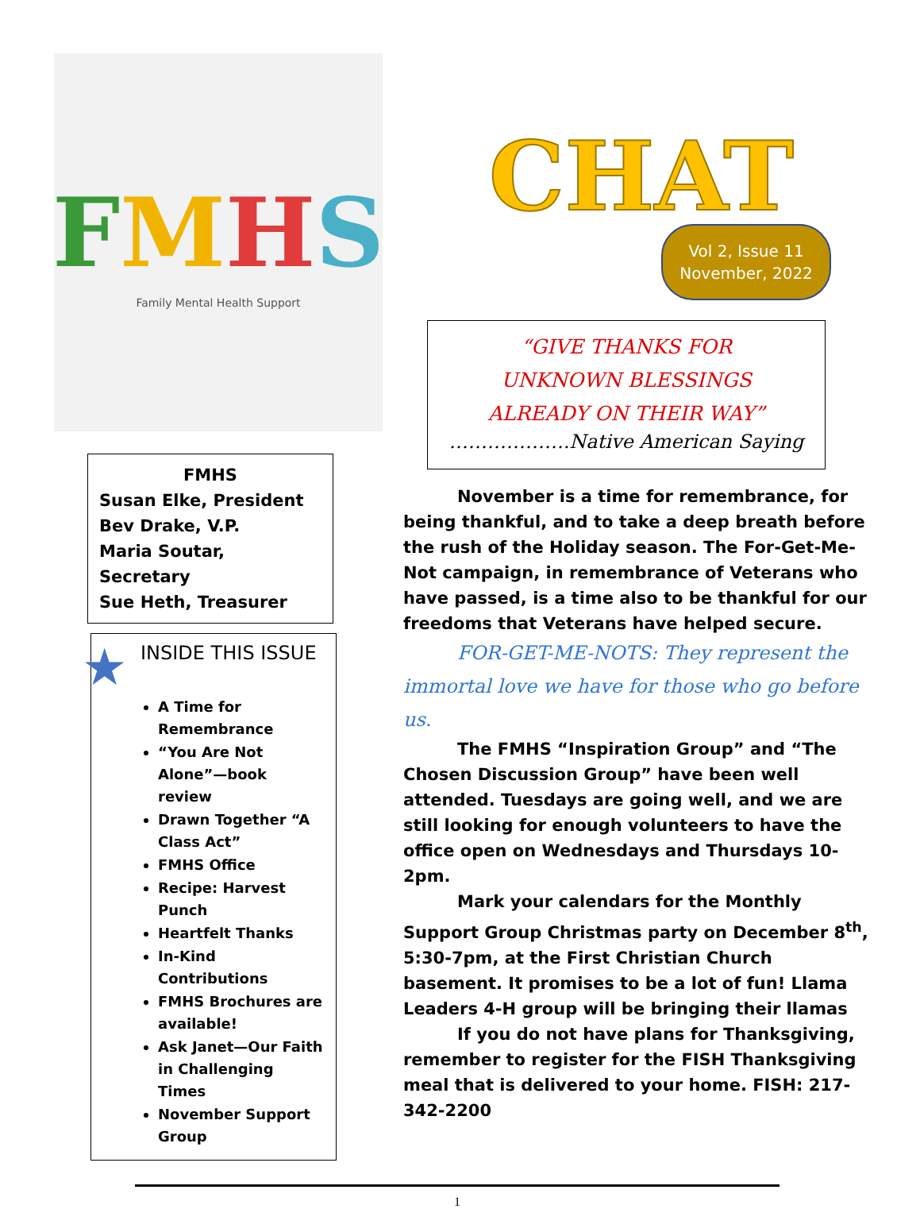FMHS
Family Mental Health Support
FMHS
Susan Elke, President
Bev Drake, V.P.
Maria Soutar, Secretary
Sue Heth, Treasurer
★
INSIDE THIS ISSUE
A Time for Remembrance
“You Are Not Alone”—book review
Drawn Together “A Class Act”
FMHS Office
Recipe: Harvest Punch
Heartfelt Thanks
In-Kind Contributions
FMHS Brochures are available!
Ask Janet—Our Faith in Challenging Times
November Support Group
CHAT
Vol 2, Issue 11
November, 2022
“GIVE THANKS FOR
UNKNOWN BLESSINGS
ALREADY ON THEIR WAY”
……………….Native American Saying
November is a time for remembrance, for being thankful, and to take a deep breath before the rush of the Holiday season. The For-Get-Me-Not campaign, in remembrance of Veterans who have passed, is a time also to be thankful for our freedoms that Veterans have helped secure.
FOR-GET-ME-NOTS: They represent the immortal love we have for those who go before us.
The FMHS “Inspiration Group” and “The Chosen Discussion Group” have been well attended. Tuesdays are going well, and we are still looking for enough volunteers to have the office open on Wednesdays and Thursdays 10-2pm.
Mark your calendars for the Monthly Support Group Christmas party on December 8<sup>th</sup>, 5:30-7pm, at the First Christian Church basement. It promises to be a lot of fun! Llama Leaders 4-H group will be bringing their llamas
If you do not have plans for Thanksgiving, remember to register for the FISH Thanksgiving meal that is delivered to your home. FISH: 217-342-2200
1